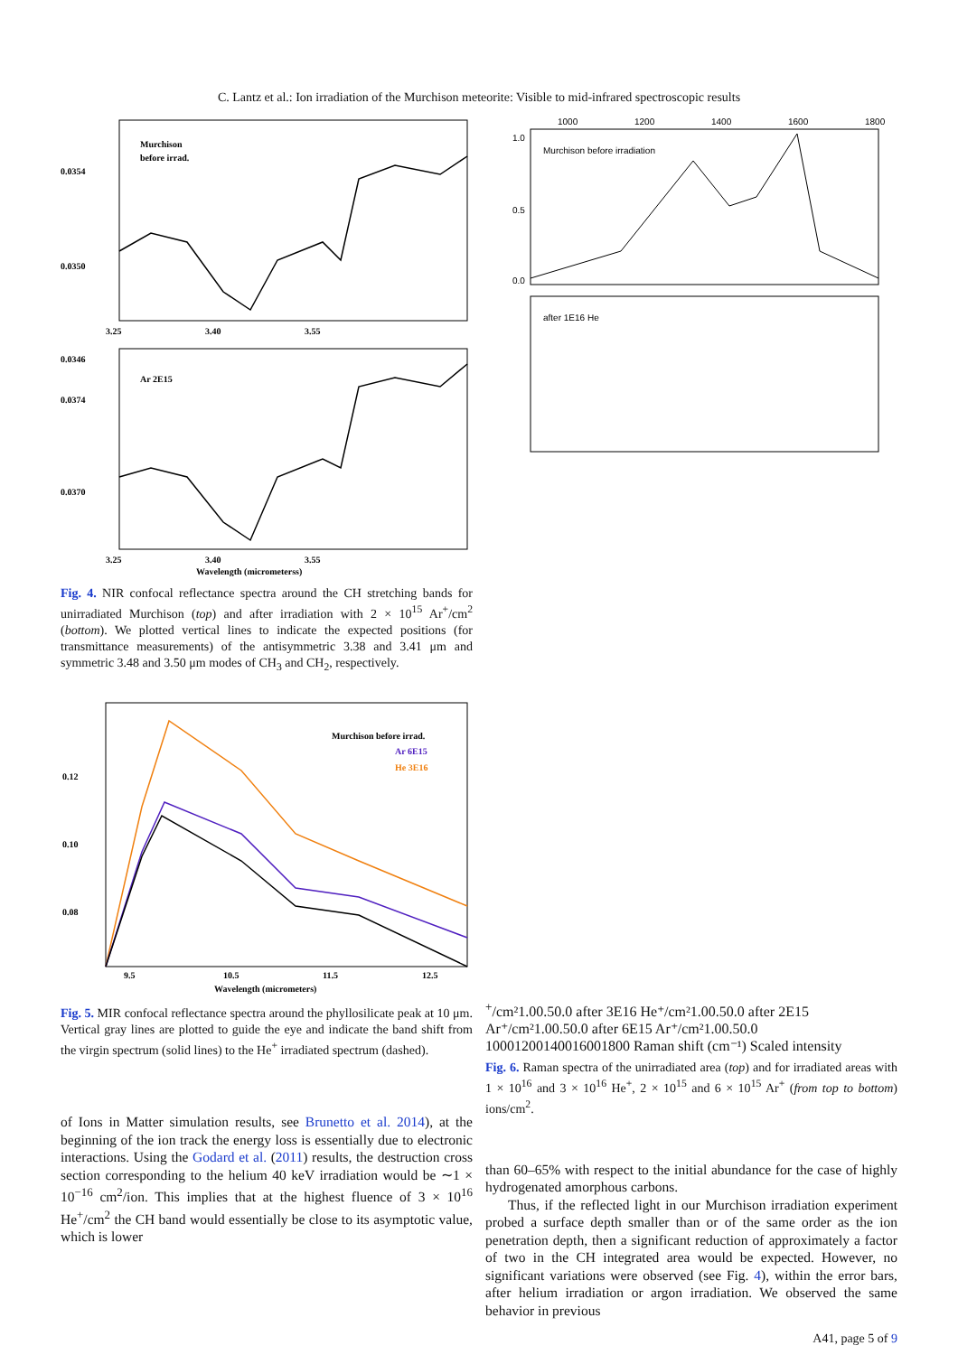C. Lantz et al.: Ion irradiation of the Murchison meteorite: Visible to mid-infrared spectroscopic results
Murchison
before irrad.
0.0354
0.0350
0.0346
3.25
3.40
3.55
Ar 2E15
0.0374
0.0370
3.25
3.40
3.55
Wavelength (micrometerss)
Fig. 4. NIR confocal reflectance spectra around the CH stretching bands for unirradiated Murchison (top) and after irradiation with 2 × 10<sup>15</sup> Ar<sup>+</sup>/cm<sup>2</sup> (bottom). We plotted vertical lines to indicate the expected positions (for transmittance measurements) of the antisymmetric 3.38 and 3.41 μm and symmetric 3.48 and 3.50 μm modes of CH<sub>3</sub> and CH<sub>2</sub>, respectively.
Murchison before irrad.
Ar 6E15
He 3E16
0.12
0.10
0.08
9.5
10.5
11.5
12.5
Wavelength (micrometers)
Fig. 5. MIR confocal reflectance spectra around the phyllosilicate peak at 10 μm. Vertical gray lines are plotted to guide the eye and indicate the band shift from the virgin spectrum (solid lines) to the He<sup>+</sup> irradiated spectrum (dashed).
of Ions in Matter simulation results, see Brunetto et al. 2014), at the beginning of the ion track the energy loss is essentially due to electronic interactions. Using the Godard et al. (2011) results, the destruction cross section corresponding to the helium 40 keV irradiation would be ∼1 × 10<sup>−16</sup> cm<sup>2</sup>/ion. This implies that at the highest fluence of 3 × 10<sup>16</sup> He<sup>+</sup>/cm<sup>2</sup> the CH band would essentially be close to its asymptotic value, which is lower
1000
1200
1400
1600
1800
Murchison before irradiation
1.0
0.5
0.0
after 1E16 He+/cm²
1.0
0.5
0.0
after 3E16 He⁺/cm²
1.0
0.5
0.0
after 2E15 Ar⁺/cm²
1.0
0.5
0.0
after 6E15 Ar⁺/cm²
1.0
0.5
0.0
1000
1200
1400
1600
1800
Raman shift (cm⁻¹)
Scaled intensity
Fig. 6. Raman spectra of the unirradiated area (top) and for irradiated areas with 1 × 10<sup>16</sup> and 3 × 10<sup>16</sup> He<sup>+</sup>, 2 × 10<sup>15</sup> and 6 × 10<sup>15</sup> Ar<sup>+</sup> (from top to bottom) ions/cm<sup>2</sup>.
than 60–65% with respect to the initial abundance for the case of highly hydrogenated amorphous carbons.
Thus, if the reflected light in our Murchison irradiation experiment probed a surface depth smaller than or of the same order as the ion penetration depth, then a significant reduction of approximately a factor of two in the CH integrated area would be expected. However, no significant variations were observed (see Fig. 4), within the error bars, after helium irradiation or argon irradiation. We observed the same behavior in previous
A41, page 5 of 9